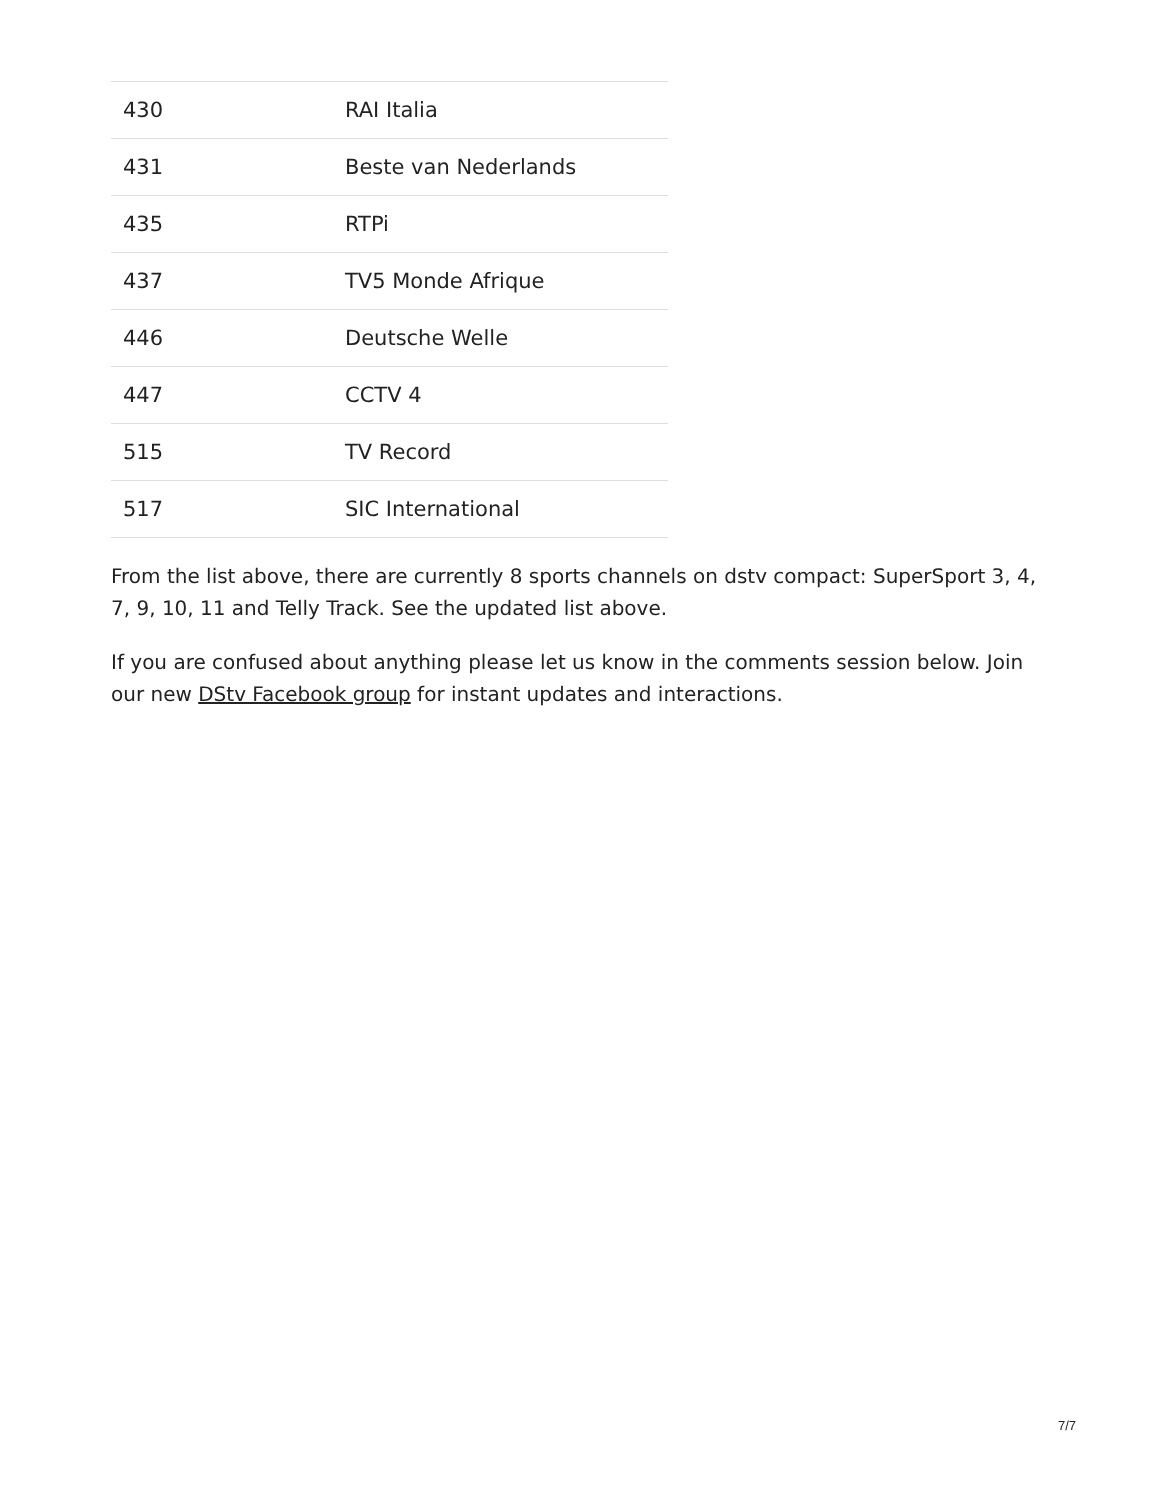| 430 | RAI Italia |
| 431 | Beste van Nederlands |
| 435 | RTPi |
| 437 | TV5 Monde Afrique |
| 446 | Deutsche Welle |
| 447 | CCTV 4 |
| 515 | TV Record |
| 517 | SIC International |
From the list above, there are currently 8 sports channels on dstv compact: SuperSport 3, 4, 7, 9, 10, 11 and Telly Track. See the updated list above.
If you are confused about anything please let us know in the comments session below. Join our new DStv Facebook group for instant updates and interactions.
7/7